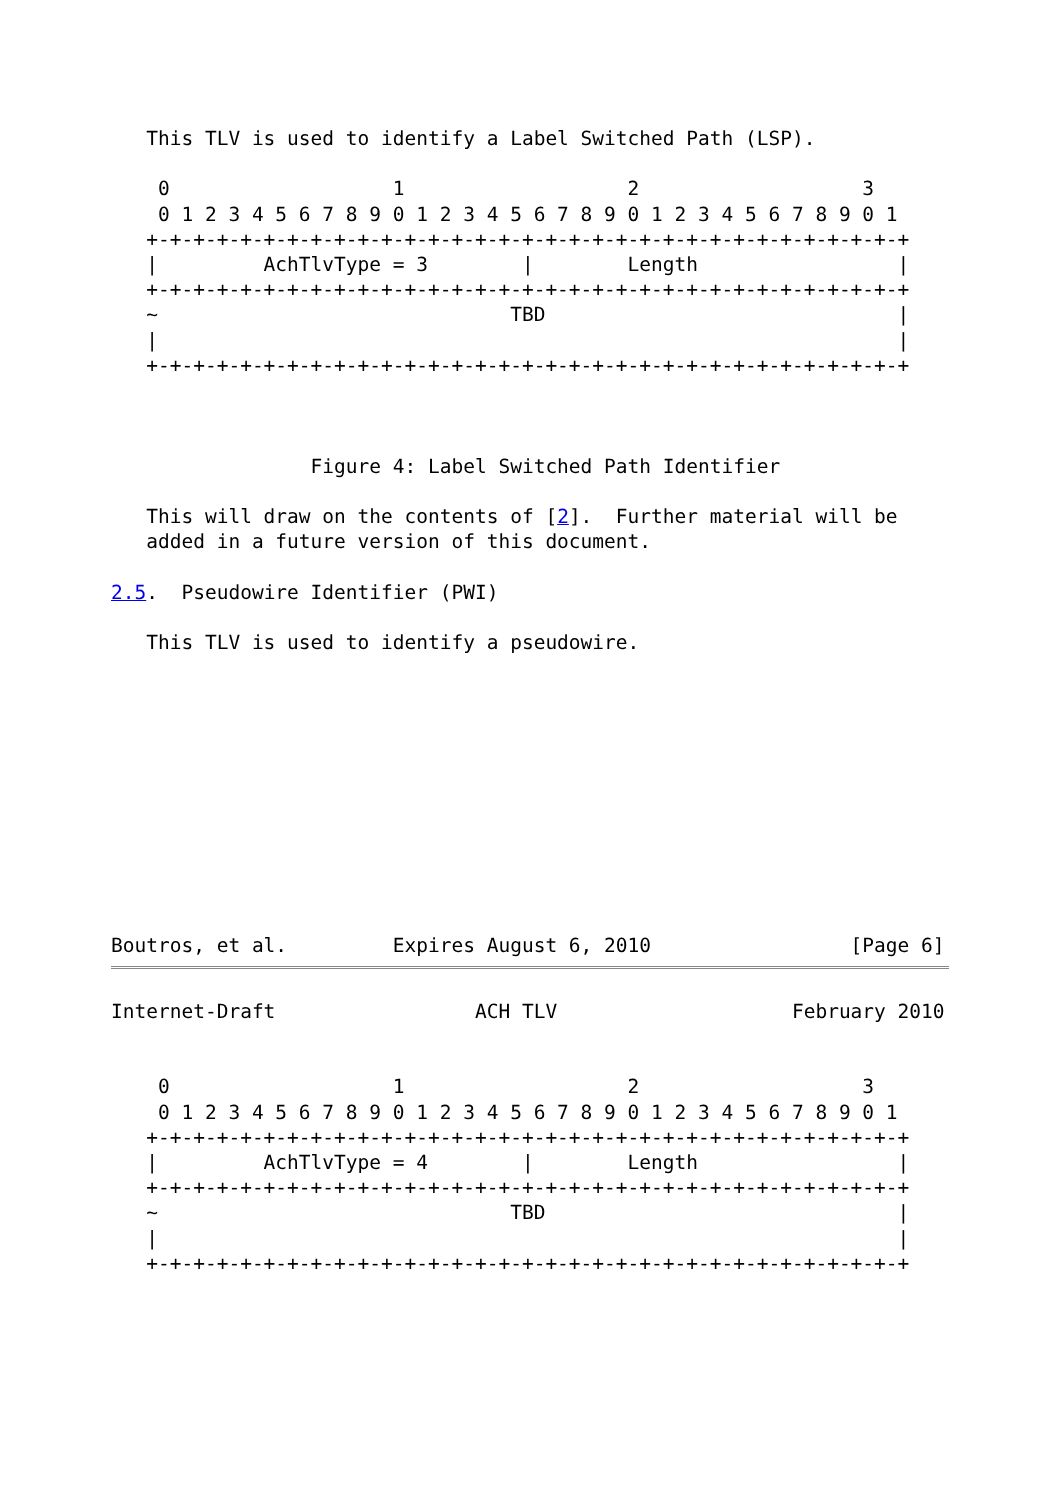This TLV is used to identify a Label Switched Path (LSP).

    0                   1                   2                   3
    0 1 2 3 4 5 6 7 8 9 0 1 2 3 4 5 6 7 8 9 0 1 2 3 4 5 6 7 8 9 0 1
   +-+-+-+-+-+-+-+-+-+-+-+-+-+-+-+-+-+-+-+-+-+-+-+-+-+-+-+-+-+-+-+-+
   |         AchTlvType = 3        |        Length                 |
   +-+-+-+-+-+-+-+-+-+-+-+-+-+-+-+-+-+-+-+-+-+-+-+-+-+-+-+-+-+-+-+-+
   ~                              TBD                              |
   |                                                               |
   +-+-+-+-+-+-+-+-+-+-+-+-+-+-+-+-+-+-+-+-+-+-+-+-+-+-+-+-+-+-+-+-+



                 Figure 4: Label Switched Path Identifier

   This will draw on the contents of [2].  Further material will be
   added in a future version of this document.

2.5.  Pseudowire Identifier (PWI)

   This TLV is used to identify a pseudowire.











Boutros, et al.         Expires August 6, 2010                 [Page 6]
Internet-Draft                 ACH TLV                    February 2010


    0                   1                   2                   3
    0 1 2 3 4 5 6 7 8 9 0 1 2 3 4 5 6 7 8 9 0 1 2 3 4 5 6 7 8 9 0 1
   +-+-+-+-+-+-+-+-+-+-+-+-+-+-+-+-+-+-+-+-+-+-+-+-+-+-+-+-+-+-+-+-+
   |         AchTlvType = 4        |        Length                 |
   +-+-+-+-+-+-+-+-+-+-+-+-+-+-+-+-+-+-+-+-+-+-+-+-+-+-+-+-+-+-+-+-+
   ~                              TBD                              |
   |                                                               |
   +-+-+-+-+-+-+-+-+-+-+-+-+-+-+-+-+-+-+-+-+-+-+-+-+-+-+-+-+-+-+-+-+